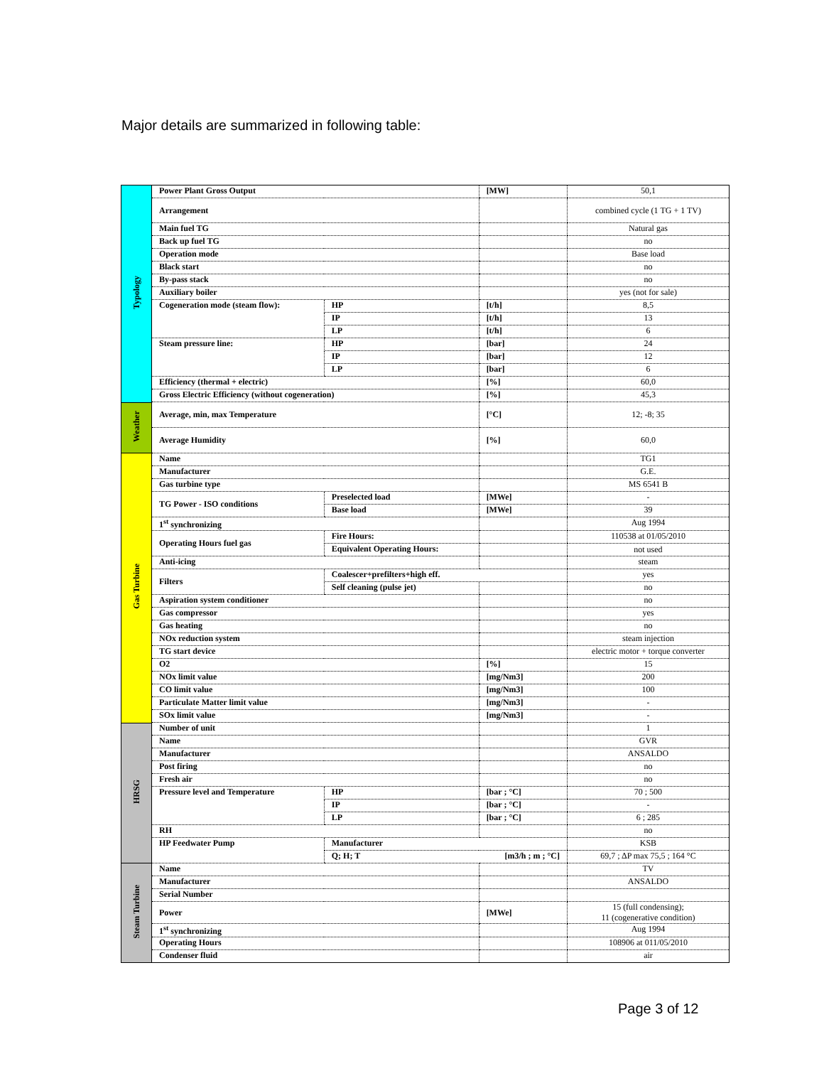Major details are summarized in following table:
| Typology | Power Plant Gross Output | | [MW] | 50,1 |
| | Arrangement | | | combined cycle (1 TG + 1 TV) |
| | Main fuel TG | | | Natural gas |
| | Back up fuel TG | | | no |
| | Operation mode | | | Base load |
| | Black start | | | no |
| | By-pass stack | | | no |
| | Auxiliary boiler | | | yes (not for sale) |
| | Cogeneration mode (steam flow): | HP | [t/h] | 8,5 |
| | | IP | [t/h] | 13 |
| | | LP | [t/h] | 6 |
| | Steam pressure line: | HP | [bar] | 24 |
| | | IP | [bar] | 12 |
| | | LP | [bar] | 6 |
| | Efficiency (thermal + electric) | | [%] | 60,0 |
| | Gross Electric Efficiency (without cogeneration) | | [%] | 45,3 |
| Weather | Average, min, max Temperature | | [°C] | 12; -8; 35 |
| | Average Humidity | | [%] | 60,0 |
| Gas Turbine | Name | | | TG1 |
| | Manufacturer | | | G.E. |
| | Gas turbine type | | | MS 6541 B |
| | TG Power - ISO conditions | Preselected load | [MWe] | - |
| | | Base load | [MWe] | 39 |
| | 1<sup>st</sup> synchronizing | | | Aug 1994 |
| | Operating Hours fuel gas | Fire Hours: | | 110538 at 01/05/2010 |
| | | Equivalent Operating Hours: | | not used |
| | Anti-icing | | | steam |
| | Filters | Coalescer+prefilters+high eff. | | yes |
| | | Self cleaning (pulse jet) | | no |
| | Aspiration system conditioner | | | no |
| | Gas compressor | | | yes |
| | Gas heating | | | no |
| | NOx reduction system | | | steam injection |
| | TG start device | | | electric motor + torque converter |
| | O2 | | [%] | 15 |
| | NOx limit value | | [mg/Nm3] | 200 |
| | CO limit value | | [mg/Nm3] | 100 |
| | Particulate Matter limit value | | [mg/Nm3] | - |
| | SOx limit value | | [mg/Nm3] | - |
| HRSG | Number of unit | | | 1 |
| | Name | | | GVR |
| | Manufacturer | | | ANSALDO |
| | Post firing | | | no |
| | Fresh air | | | no |
| | Pressure level and Temperature | HP | [bar ; °C] | 70 ; 500 |
| | | IP | [bar ; °C] | - |
| | | LP | [bar ; °C] | 6 ; 285 |
| | RH | | | no |
| | HP Feedwater Pump | Manufacturer | | KSB |
| | | Q; H; T | [m3/h ; m ; °C] | 69,7 ; ΔP max 75,5 ; 164 °C |
| Steam Turbine | Name | | | TV |
| | Manufacturer | | | ANSALDO |
| | Serial Number | | | |
| | Power | | [MWe] | 15 (full condensing); 11 (cogenerative condition) |
| | 1<sup>st</sup> synchronizing | | | Aug 1994 |
| | Operating Hours | | | 108906 at 011/05/2010 |
| | Condenser fluid | | | air |
Page 3 of 12